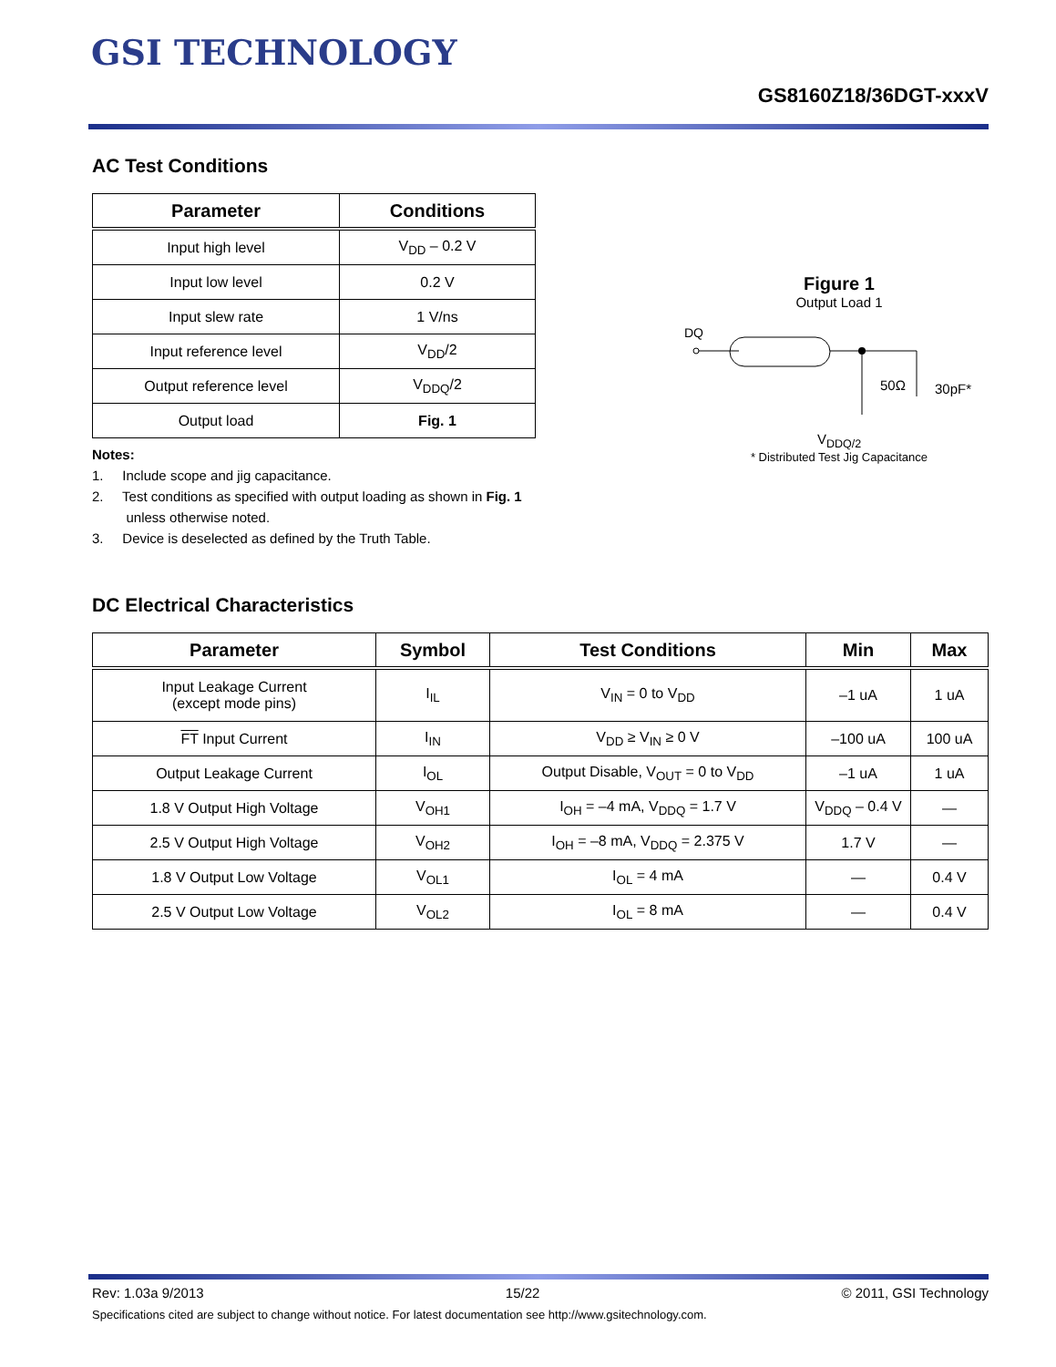GSI TECHNOLOGY
GS8160Z18/36DGT-xxxV
AC Test Conditions
| Parameter | Conditions |
| --- | --- |
| Input high level | V<sub>DD</sub> – 0.2 V |
| Input low level | 0.2 V |
| Input slew rate | 1 V/ns |
| Input reference level | V<sub>DD</sub>/2 |
| Output reference level | V<sub>DDQ</sub>/2 |
| Output load | Fig. 1 |
Notes:
1. Include scope and jig capacitance.
2. Test conditions as specified with output loading as shown in Fig. 1
unless otherwise noted.
3. Device is deselected as defined by the Truth Table.
Figure 1
Output Load 1
DQ
50Ω
30pF*
V<sub>DDQ/2</sub>
* Distributed Test Jig Capacitance
DC Electrical Characteristics
| Parameter | Symbol | Test Conditions | Min | Max |
| --- | --- | --- | --- | --- |
| Input Leakage Current (except mode pins) | I<sub>IL</sub> | V<sub>IN</sub> = 0 to V<sub>DD</sub> | –1 uA | 1 uA |
| FT Input Current | I<sub>IN</sub> | V<sub>DD</sub> ≥ V<sub>IN</sub> ≥ 0 V | –100 uA | 100 uA |
| Output Leakage Current | I<sub>OL</sub> | Output Disable, V<sub>OUT</sub> = 0 to V<sub>DD</sub> | –1 uA | 1 uA |
| 1.8 V Output High Voltage | V<sub>OH1</sub> | I<sub>OH</sub> = –4 mA, V<sub>DDQ</sub> = 1.7 V | V<sub>DDQ</sub> – 0.4 V | — |
| 2.5 V Output High Voltage | V<sub>OH2</sub> | I<sub>OH</sub> = –8 mA, V<sub>DDQ</sub> = 2.375 V | 1.7 V | — |
| 1.8 V Output Low Voltage | V<sub>OL1</sub> | I<sub>OL</sub> = 4 mA | — | 0.4 V |
| 2.5 V Output Low Voltage | V<sub>OL2</sub> | I<sub>OL</sub> = 8 mA | — | 0.4 V |
Rev: 1.03a 9/2013 15/22 © 2011, GSI Technology
Specifications cited are subject to change without notice. For latest documentation see http://www.gsitechnology.com.